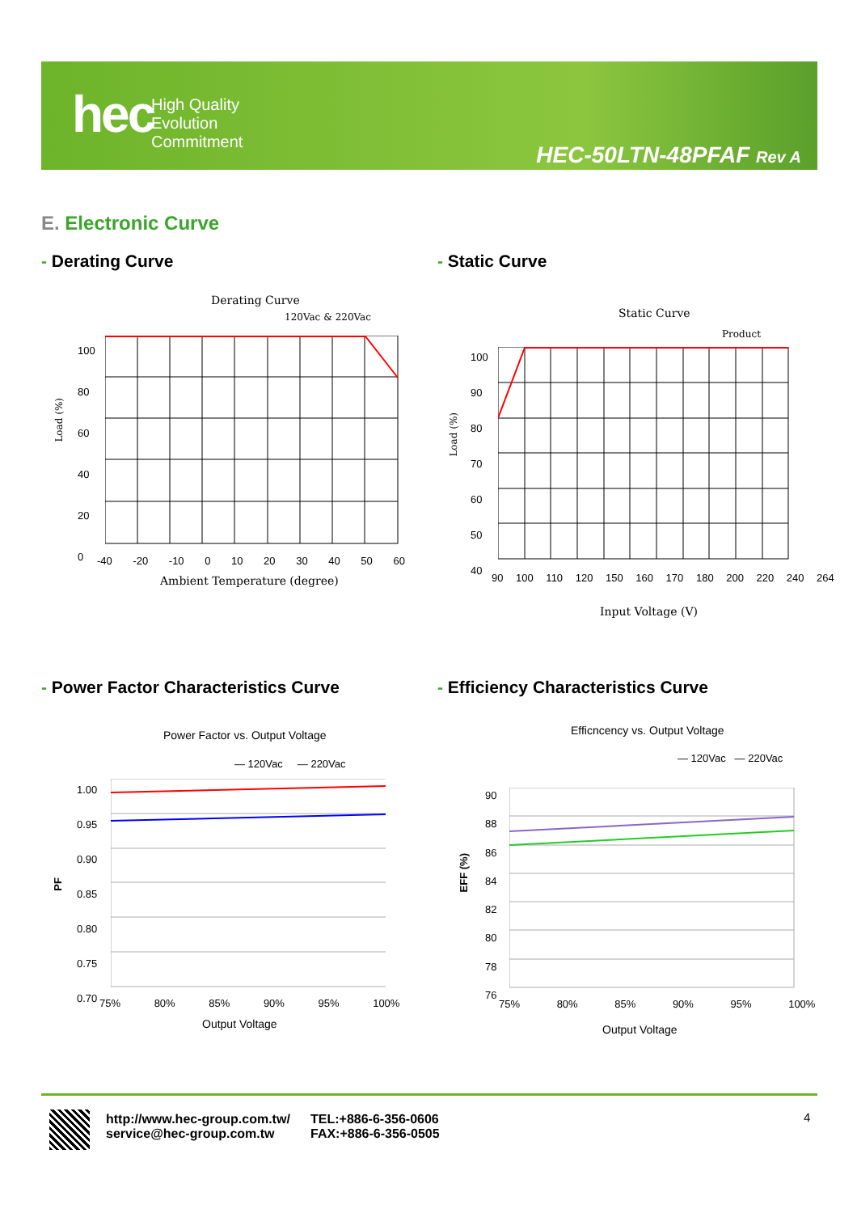hec
High Quality
Evolution
Commitment
HEC-50LTN-48PFAF Rev A
E. Electronic Curve
- Derating Curve - Static Curve
- Power Factor Characteristics Curve
- Efficiency Characteristics Curve
Derating Curve
120Vac & 220Vac
100
80
60
40
20
0
-40 -20 -10 0 10 20 30 40 50 60
Ambient Temperature (degree)
Load (%)
Static Curve
Product
100
90
80
70
60
50
40
90 100 110 120 150 160 170 180 200 220 240 264
Input Voltage (V)
Load (%)
Power Factor vs. Output Voltage
— 120Vac — 220Vac
1.00
0.95
0.90
0.85
0.80
0.75
0.70
75% 80% 85% 90% 95% 100%
Output Voltage
PF
Efficncency vs. Output Voltage
— 120Vac — 220Vac
90
88
86
84
82
80
78
76
75% 80% 85% 90% 95% 100%
Output Voltage
EFF (%)
http://www.hec-group.com.tw/
service@hec-group.com.tw
TEL:+886-6-356-0606
FAX:+886-6-356-0505
4